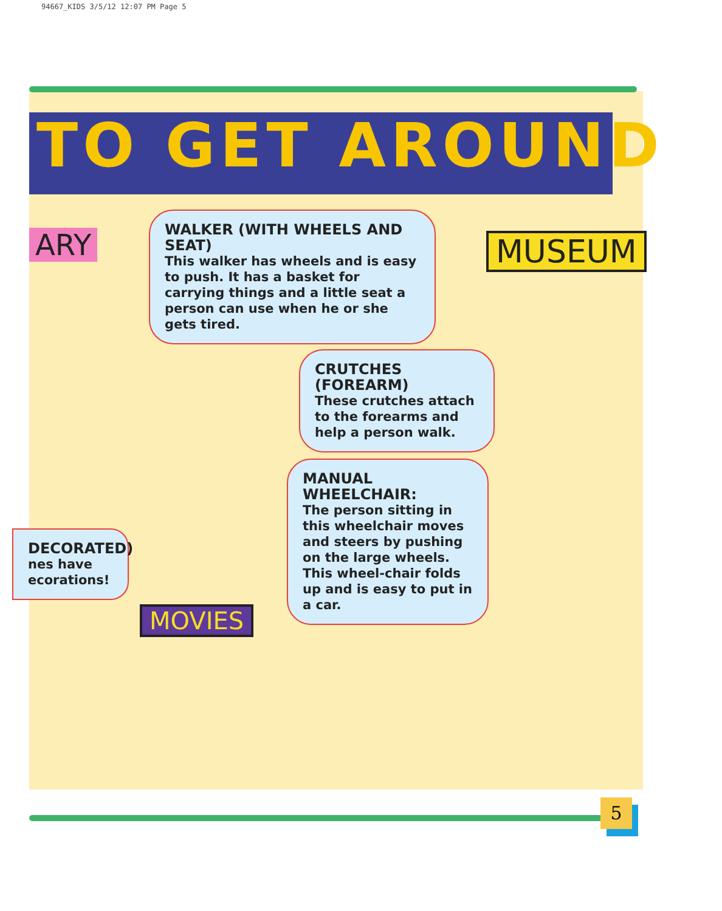94667_KIDS 3/5/12 12:07 PM Page 5
TO GET AROUND
WALKER (WITH WHEELS AND SEAT)
This walker has wheels and is easy to push. It has a basket for carrying things and a little seat a person can use when he or she gets tired.
MUSEUM
CRUTCHES (FOREARM)
These crutches attach to the forearms and help a person walk.
MANUAL
WHEELCHAIR:
The person sitting in this wheelchair moves and steers by pushing on the large wheels. This wheel-chair folds up and is easy to put in a car.
DECORATED)
nes have ecorations!
ARY
MOVIES
5